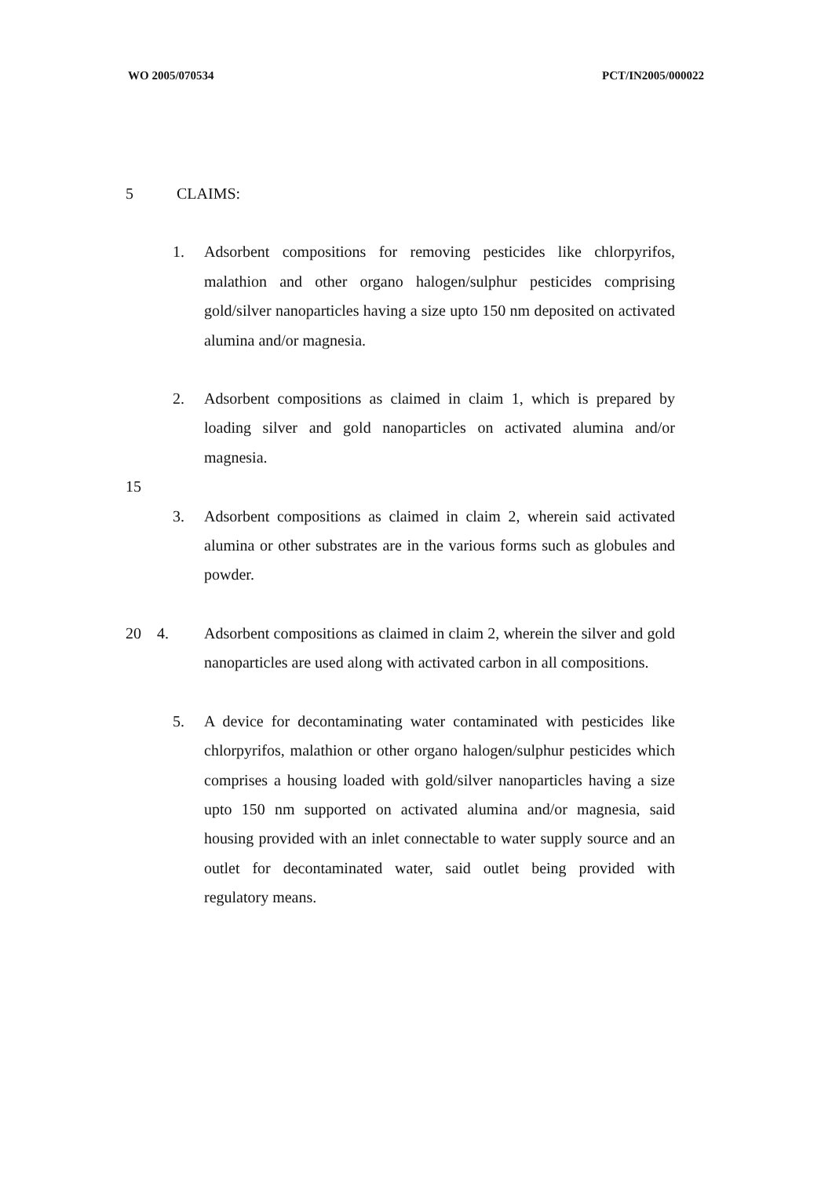WO 2005/070534 PCT/IN2005/000022
5 CLAIMS:
1. Adsorbent compositions for removing pesticides like chlorpyrifos, malathion and other organo halogen/sulphur pesticides comprising gold/silver nanoparticles having a size upto 150 nm deposited on activated alumina and/or magnesia.
2. Adsorbent compositions as claimed in claim 1, which is prepared by loading silver and gold nanoparticles on activated alumina and/or magnesia.
15
3. Adsorbent compositions as claimed in claim 2, wherein said activated alumina or other substrates are in the various forms such as globules and powder.
20 4. Adsorbent compositions as claimed in claim 2, wherein the silver and gold nanoparticles are used along with activated carbon in all compositions.
5. A device for decontaminating water contaminated with pesticides like chlorpyrifos, malathion or other organo halogen/sulphur pesticides which comprises a housing loaded with gold/silver nanoparticles having a size upto 150 nm supported on activated alumina and/or magnesia, said housing provided with an inlet connectable to water supply source and an outlet for decontaminated water, said outlet being provided with regulatory means.